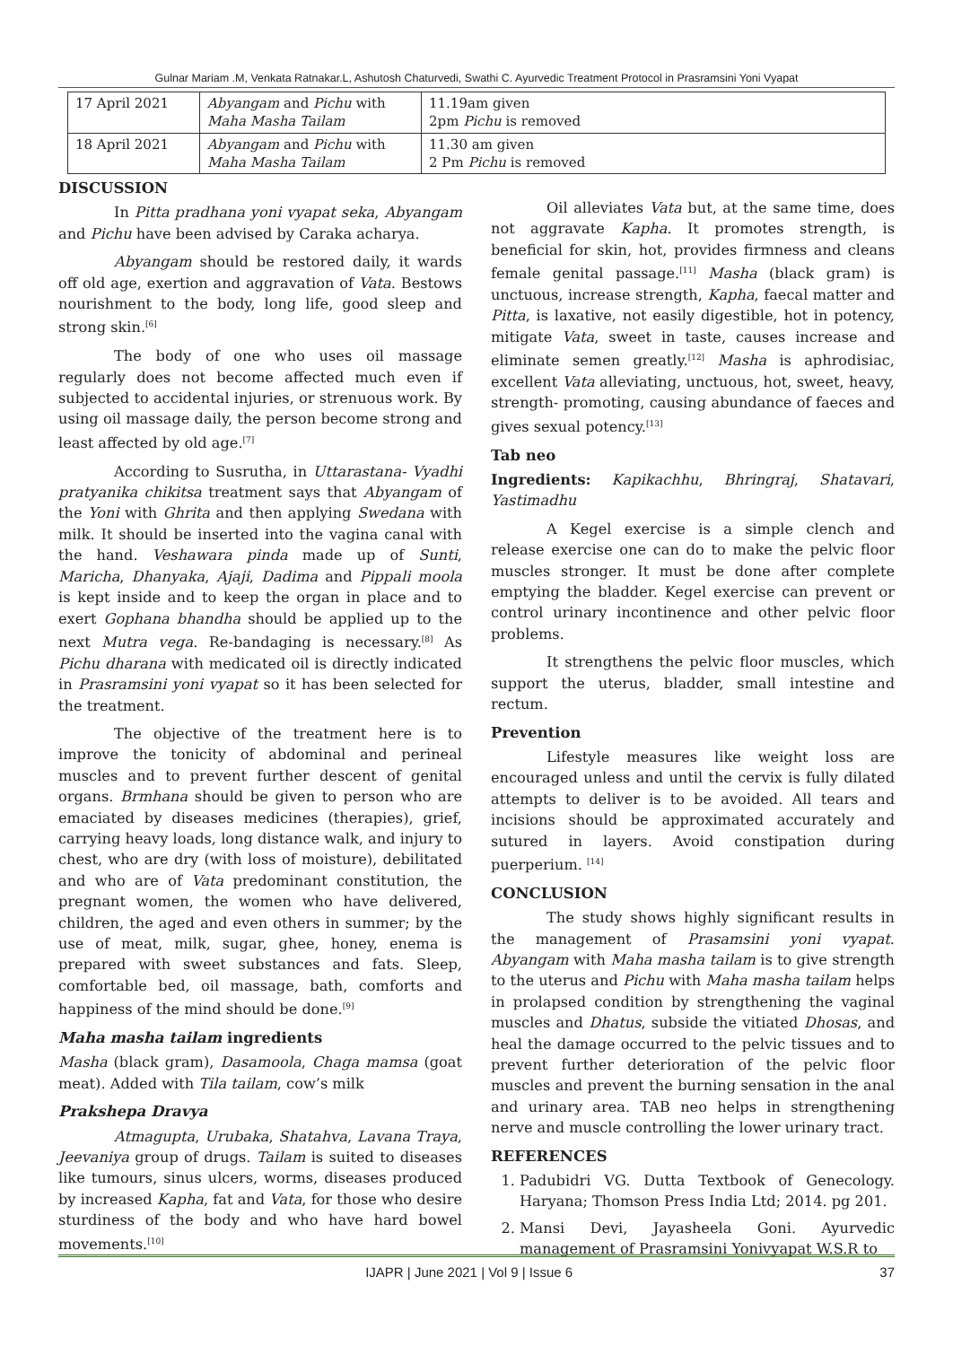Gulnar Mariam .M, Venkata Ratnakar.L, Ashutosh Chaturvedi, Swathi C. Ayurvedic Treatment Protocol in Prasramsini Yoni Vyapat
| 17 April 2021 | Abyangam and Pichu with Maha Masha Tailam | 11.19am given 2pm Pichu is removed |
| 18 April 2021 | Abyangam and Pichu with Maha Masha Tailam | 11.30 am given 2 Pm Pichu is removed |
DISCUSSION
In Pitta pradhana yoni vyapat seka, Abyangam and Pichu have been advised by Caraka acharya.
Abyangam should be restored daily, it wards off old age, exertion and aggravation of Vata. Bestows nourishment to the body, long life, good sleep and strong skin.<sup>[6]</sup>
The body of one who uses oil massage regularly does not become affected much even if subjected to accidental injuries, or strenuous work. By using oil massage daily, the person become strong and least affected by old age.<sup>[7]</sup>
According to Susrutha, in Uttarastana- Vyadhi pratyanika chikitsa treatment says that Abyangam of the Yoni with Ghrita and then applying Swedana with milk. It should be inserted into the vagina canal with the hand. Veshawara pinda made up of Sunti, Maricha, Dhanyaka, Ajaji, Dadima and Pippali moola is kept inside and to keep the organ in place and to exert Gophana bhandha should be applied up to the next Mutra vega. Re-bandaging is necessary.<sup>[8]</sup> As Pichu dharana with medicated oil is directly indicated in Prasramsini yoni vyapat so it has been selected for the treatment.
The objective of the treatment here is to improve the tonicity of abdominal and perineal muscles and to prevent further descent of genital organs. Brmhana should be given to person who are emaciated by diseases medicines (therapies), grief, carrying heavy loads, long distance walk, and injury to chest, who are dry (with loss of moisture), debilitated and who are of Vata predominant constitution, the pregnant women, the women who have delivered, children, the aged and even others in summer; by the use of meat, milk, sugar, ghee, honey, enema is prepared with sweet substances and fats. Sleep, comfortable bed, oil massage, bath, comforts and happiness of the mind should be done.<sup>[9]</sup>
Maha masha tailam ingredients
Masha (black gram), Dasamoola, Chaga mamsa (goat meat). Added with Tila tailam, cow’s milk
Prakshepa Dravya
Atmagupta, Urubaka, Shatahva, Lavana Traya, Jeevaniya group of drugs. Tailam is suited to diseases like tumours, sinus ulcers, worms, diseases produced by increased Kapha, fat and Vata, for those who desire sturdiness of the body and who have hard bowel movements.<sup>[10]</sup>
Oil alleviates Vata but, at the same time, does not aggravate Kapha. It promotes strength, is beneficial for skin, hot, provides firmness and cleans female genital passage.<sup>[11]</sup> Masha (black gram) is unctuous, increase strength, Kapha, faecal matter and Pitta, is laxative, not easily digestible, hot in potency, mitigate Vata, sweet in taste, causes increase and eliminate semen greatly.<sup>[12]</sup> Masha is aphrodisiac, excellent Vata alleviating, unctuous, hot, sweet, heavy, strength- promoting, causing abundance of faeces and gives sexual potency.<sup>[13]</sup>
Tab neo
Ingredients: Kapikachhu, Bhringraj, Shatavari, Yastimadhu
A Kegel exercise is a simple clench and release exercise one can do to make the pelvic floor muscles stronger. It must be done after complete emptying the bladder. Kegel exercise can prevent or control urinary incontinence and other pelvic floor problems.
It strengthens the pelvic floor muscles, which support the uterus, bladder, small intestine and rectum.
Prevention
Lifestyle measures like weight loss are encouraged unless and until the cervix is fully dilated attempts to deliver is to be avoided. All tears and incisions should be approximated accurately and sutured in layers. Avoid constipation during puerperium. <sup>[14]</sup>
CONCLUSION
The study shows highly significant results in the management of Prasamsini yoni vyapat. Abyangam with Maha masha tailam is to give strength to the uterus and Pichu with Maha masha tailam helps in prolapsed condition by strengthening the vaginal muscles and Dhatus, subside the vitiated Dhosas, and heal the damage occurred to the pelvic tissues and to prevent further deterioration of the pelvic floor muscles and prevent the burning sensation in the anal and urinary area. TAB neo helps in strengthening nerve and muscle controlling the lower urinary tract.
REFERENCES
1. Padubidri VG. Dutta Textbook of Genecology. Haryana; Thomson Press India Ltd; 2014. pg 201.
2. Mansi Devi, Jayasheela Goni. Ayurvedic management of Prasramsini Yonivyapat W.S.R to
IJAPR | June 2021 | Vol 9 | Issue 6 37